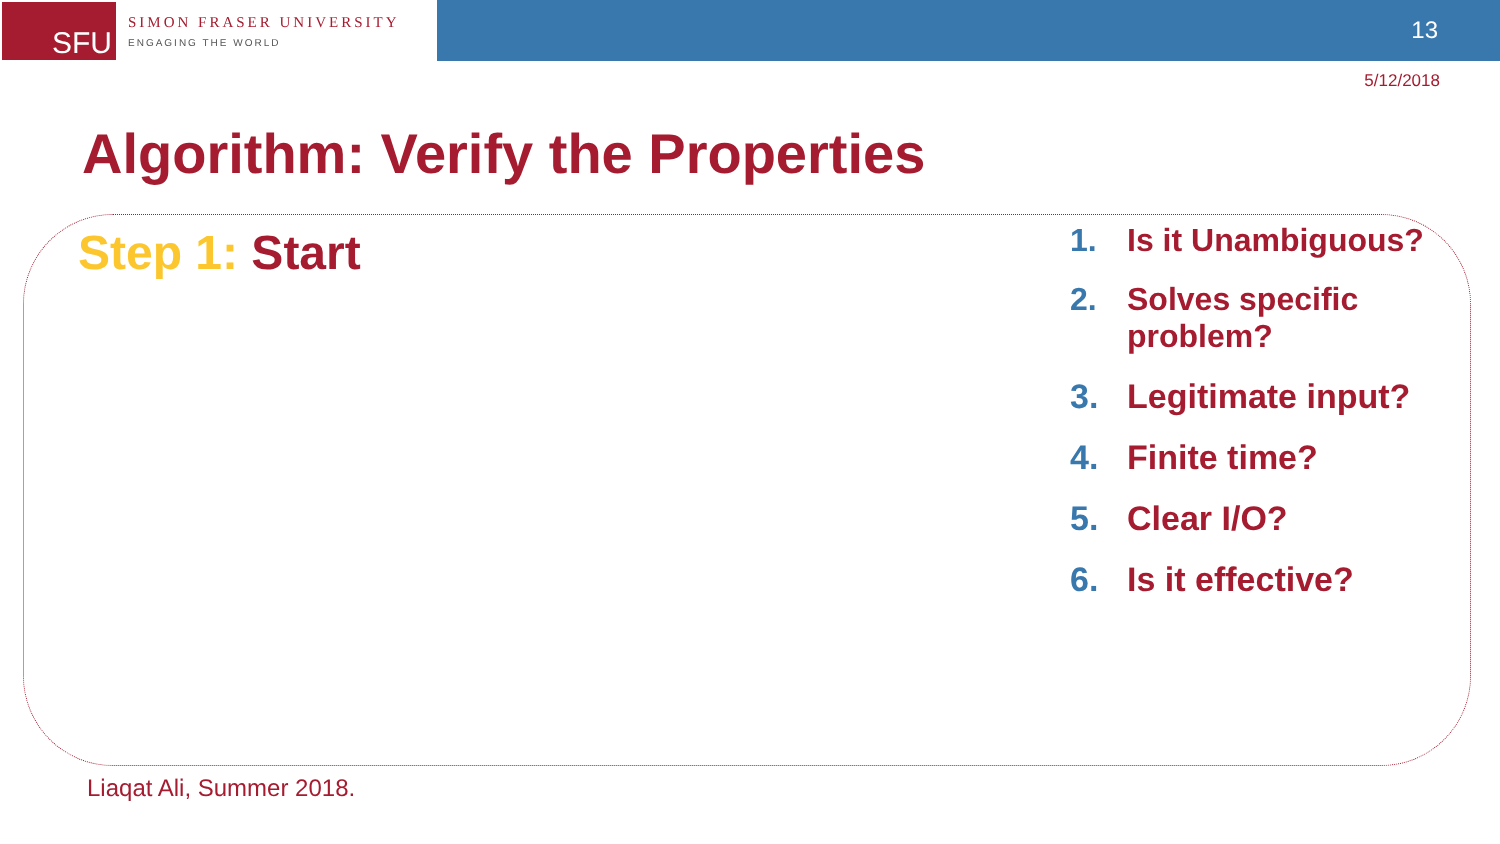SFU
SIMON FRASER UNIVERSITY
ENGAGING THE WORLD
13
5/12/2018
Algorithm: Verify the Properties
Step 1: Start
1. Is it Unambiguous?
2. Solves specific
problem?
3. Legitimate input?
4. Finite time?
5. Clear I/O?
6. Is it effective?
Liaqat Ali, Summer 2018.